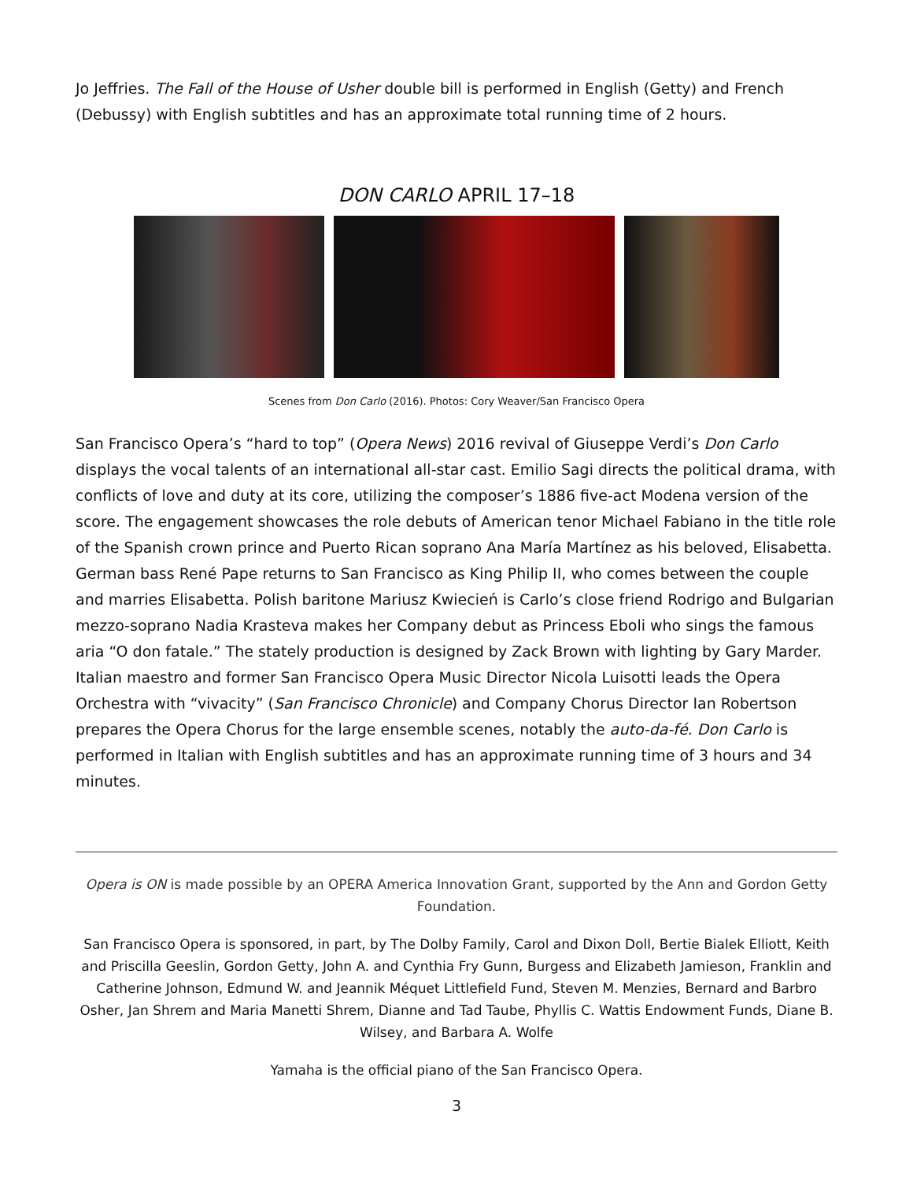Jo Jeffries. The Fall of the House of Usher double bill is performed in English (Getty) and French (Debussy) with English subtitles and has an approximate total running time of 2 hours.
DON CARLO APRIL 17–18
Scenes from Don Carlo (2016). Photos: Cory Weaver/San Francisco Opera
San Francisco Opera’s “hard to top” (Opera News) 2016 revival of Giuseppe Verdi’s Don Carlo displays the vocal talents of an international all-star cast. Emilio Sagi directs the political drama, with conflicts of love and duty at its core, utilizing the composer’s 1886 five-act Modena version of the score. The engagement showcases the role debuts of American tenor Michael Fabiano in the title role of the Spanish crown prince and Puerto Rican soprano Ana María Martínez as his beloved, Elisabetta. German bass René Pape returns to San Francisco as King Philip II, who comes between the couple and marries Elisabetta. Polish baritone Mariusz Kwiecień is Carlo’s close friend Rodrigo and Bulgarian mezzo-soprano Nadia Krasteva makes her Company debut as Princess Eboli who sings the famous aria “O don fatale.” The stately production is designed by Zack Brown with lighting by Gary Marder. Italian maestro and former San Francisco Opera Music Director Nicola Luisotti leads the Opera Orchestra with “vivacity” (San Francisco Chronicle) and Company Chorus Director Ian Robertson prepares the Opera Chorus for the large ensemble scenes, notably the auto-da-fé. Don Carlo is performed in Italian with English subtitles and has an approximate running time of 3 hours and 34 minutes.
Opera is ON is made possible by an OPERA America Innovation Grant, supported by the Ann and Gordon Getty Foundation.
San Francisco Opera is sponsored, in part, by The Dolby Family, Carol and Dixon Doll, Bertie Bialek Elliott, Keith and Priscilla Geeslin, Gordon Getty, John A. and Cynthia Fry Gunn, Burgess and Elizabeth Jamieson, Franklin and Catherine Johnson, Edmund W. and Jeannik Méquet Littlefield Fund, Steven M. Menzies, Bernard and Barbro Osher, Jan Shrem and Maria Manetti Shrem, Dianne and Tad Taube, Phyllis C. Wattis Endowment Funds, Diane B. Wilsey, and Barbara A. Wolfe
Yamaha is the official piano of the San Francisco Opera.
3